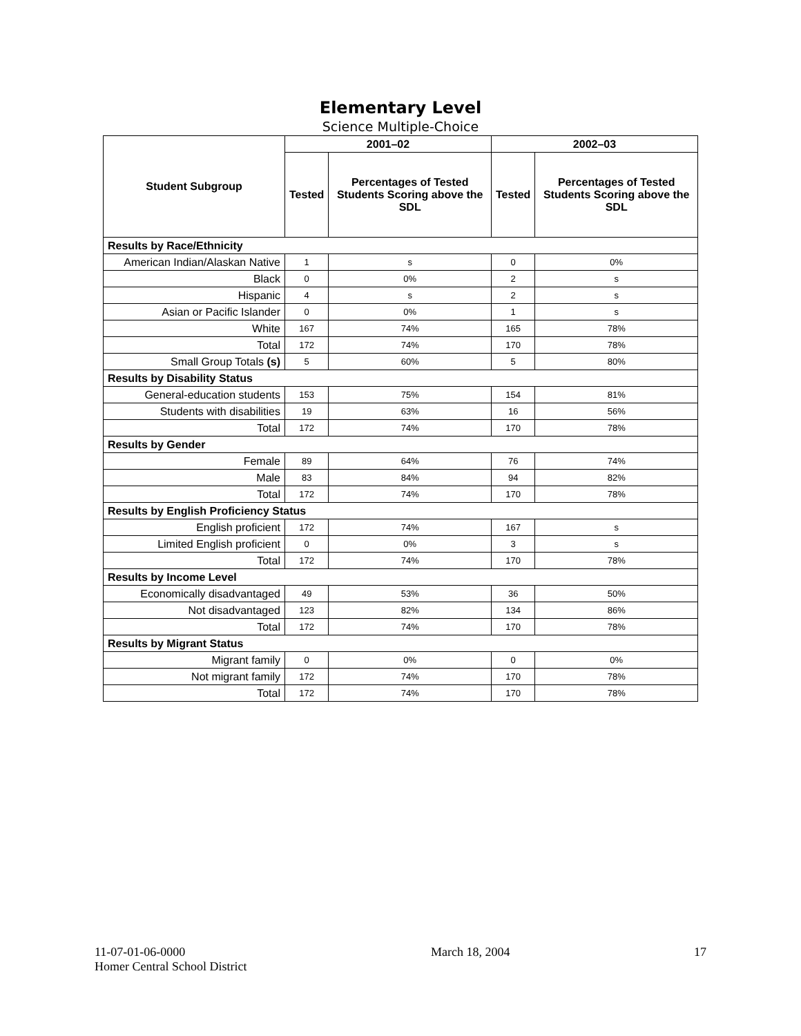Elementary Level
Science Multiple-Choice
| Student Subgroup | 2001–02 | | 2002–03 | |
| --- | --- | --- | --- | --- |
| | Tested | Percentages of Tested Students Scoring above the SDL | Tested | Percentages of Tested Students Scoring above the SDL |
| Results by Race/Ethnicity | | | | |
| American Indian/Alaskan Native | 1 | s | 0 | 0% |
| Black | 0 | 0% | 2 | s |
| Hispanic | 4 | s | 2 | s |
| Asian or Pacific Islander | 0 | 0% | 1 | s |
| White | 167 | 74% | 165 | 78% |
| Total | 172 | 74% | 170 | 78% |
| Small Group Totals (s) | 5 | 60% | 5 | 80% |
| Results by Disability Status | | | | |
| General-education students | 153 | 75% | 154 | 81% |
| Students with disabilities | 19 | 63% | 16 | 56% |
| Total | 172 | 74% | 170 | 78% |
| Results by Gender | | | | |
| Female | 89 | 64% | 76 | 74% |
| Male | 83 | 84% | 94 | 82% |
| Total | 172 | 74% | 170 | 78% |
| Results by English Proficiency Status | | | | |
| English proficient | 172 | 74% | 167 | s |
| Limited English proficient | 0 | 0% | 3 | s |
| Total | 172 | 74% | 170 | 78% |
| Results by Income Level | | | | |
| Economically disadvantaged | 49 | 53% | 36 | 50% |
| Not disadvantaged | 123 | 82% | 134 | 86% |
| Total | 172 | 74% | 170 | 78% |
| Results by Migrant Status | | | | |
| Migrant family | 0 | 0% | 0 | 0% |
| Not migrant family | 172 | 74% | 170 | 78% |
| Total | 172 | 74% | 170 | 78% |
11-07-01-06-0000
Homer Central School District
March 18, 2004 17